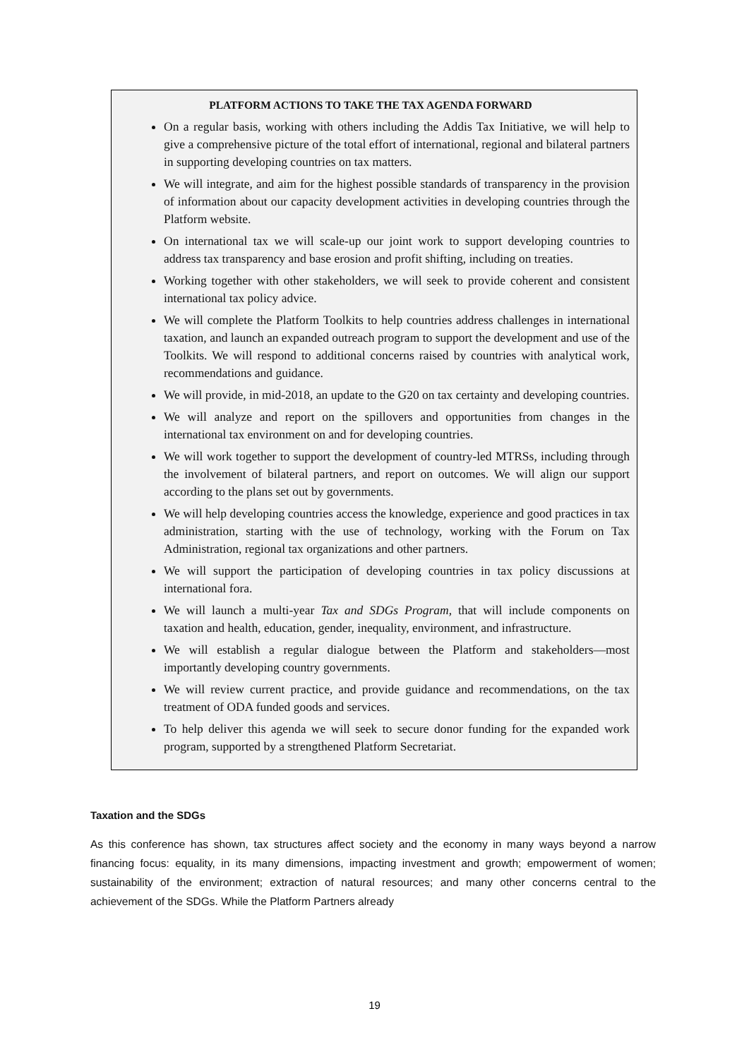PLATFORM ACTIONS TO TAKE THE TAX AGENDA FORWARD
On a regular basis, working with others including the Addis Tax Initiative, we will help to give a comprehensive picture of the total effort of international, regional and bilateral partners in supporting developing countries on tax matters.
We will integrate, and aim for the highest possible standards of transparency in the provision of information about our capacity development activities in developing countries through the Platform website.
On international tax we will scale-up our joint work to support developing countries to address tax transparency and base erosion and profit shifting, including on treaties.
Working together with other stakeholders, we will seek to provide coherent and consistent international tax policy advice.
We will complete the Platform Toolkits to help countries address challenges in international taxation, and launch an expanded outreach program to support the development and use of the Toolkits. We will respond to additional concerns raised by countries with analytical work, recommendations and guidance.
We will provide, in mid-2018, an update to the G20 on tax certainty and developing countries.
We will analyze and report on the spillovers and opportunities from changes in the international tax environment on and for developing countries.
We will work together to support the development of country-led MTRSs, including through the involvement of bilateral partners, and report on outcomes. We will align our support according to the plans set out by governments.
We will help developing countries access the knowledge, experience and good practices in tax administration, starting with the use of technology, working with the Forum on Tax Administration, regional tax organizations and other partners.
We will support the participation of developing countries in tax policy discussions at international fora.
We will launch a multi-year Tax and SDGs Program, that will include components on taxation and health, education, gender, inequality, environment, and infrastructure.
We will establish a regular dialogue between the Platform and stakeholders—most importantly developing country governments.
We will review current practice, and provide guidance and recommendations, on the tax treatment of ODA funded goods and services.
To help deliver this agenda we will seek to secure donor funding for the expanded work program, supported by a strengthened Platform Secretariat.
Taxation and the SDGs
As this conference has shown, tax structures affect society and the economy in many ways beyond a narrow financing focus: equality, in its many dimensions, impacting investment and growth; empowerment of women; sustainability of the environment; extraction of natural resources; and many other concerns central to the achievement of the SDGs. While the Platform Partners already
19